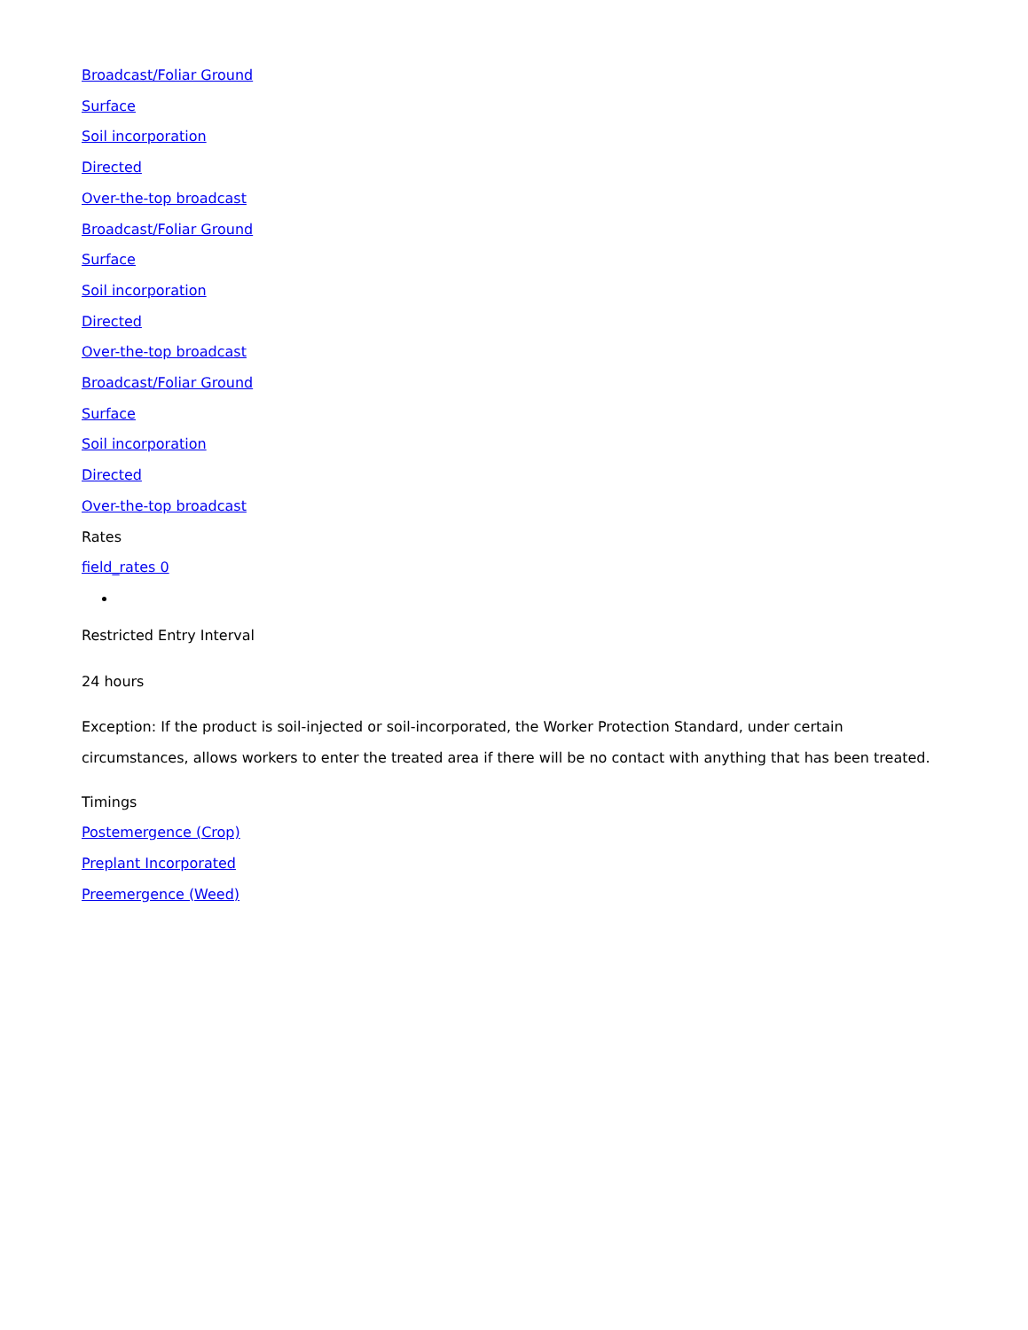Broadcast/Foliar Ground
Surface
Soil incorporation
Directed
Over-the-top broadcast
Broadcast/Foliar Ground
Surface
Soil incorporation
Directed
Over-the-top broadcast
Broadcast/Foliar Ground
Surface
Soil incorporation
Directed
Over-the-top broadcast
Rates
field_rates 0
Restricted Entry Interval
24 hours
Exception: If the product is soil-injected or soil-incorporated, the Worker Protection Standard, under certain circumstances, allows workers to enter the treated area if there will be no contact with anything that has been treated.
Timings
Postemergence (Crop)
Preplant Incorporated
Preemergence (Weed)